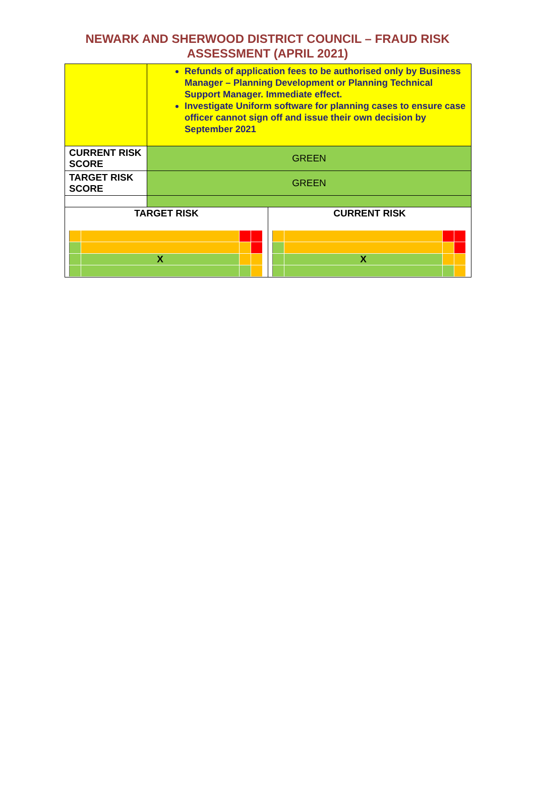NEWARK AND SHERWOOD DISTRICT COUNCIL – FRAUD RISK
ASSESSMENT (APRIL 2021)
| | Refunds of application fees to be authorised only by Business Manager – Planning Development or Planning Technical Support Manager. Immediate effect. Investigate Uniform software for planning cases to ensure case officer cannot sign off and issue their own decision by September 2021 | |
| CURRENT RISK SCORE | GREEN | |
| TARGET RISK SCORE | GREEN | |
| TARGET RISK / / X / / / | | CURRENT RISK / / X / / / |